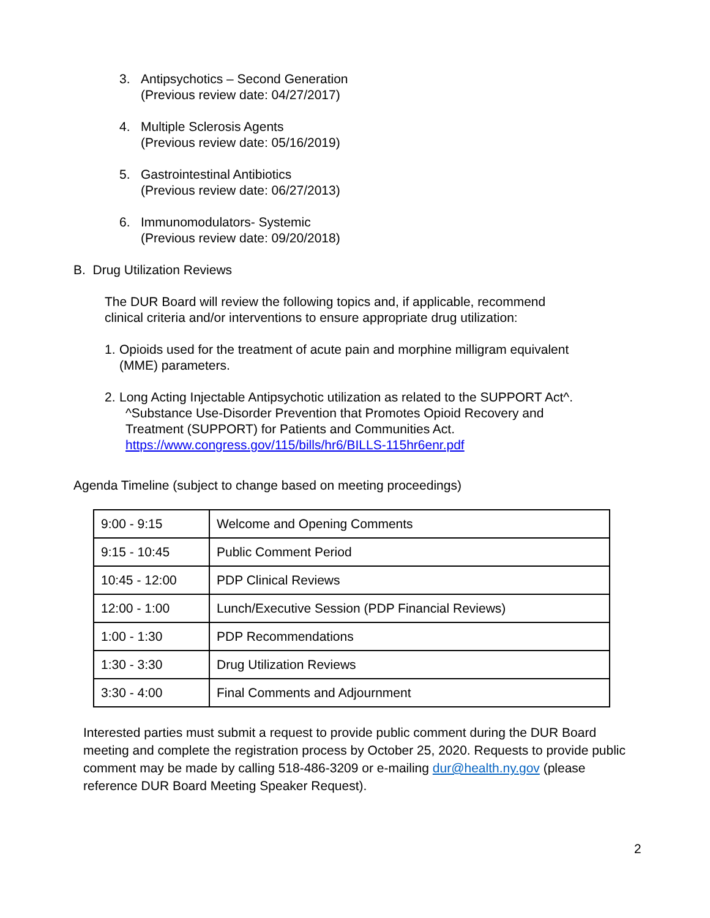3. Antipsychotics – Second Generation
(Previous review date: 04/27/2017)
4. Multiple Sclerosis Agents
(Previous review date: 05/16/2019)
5. Gastrointestinal Antibiotics
(Previous review date: 06/27/2013)
6. Immunomodulators- Systemic
(Previous review date: 09/20/2018)
B. Drug Utilization Reviews
The DUR Board will review the following topics and, if applicable, recommend
clinical criteria and/or interventions to ensure appropriate drug utilization:
1.
Opioids used for the treatment of acute pain and morphine milligram equivalent
(MME) parameters.
2.
Long Acting Injectable Antipsychotic utilization as related to the SUPPORT Act^.
^Substance Use-Disorder Prevention that Promotes Opioid Recovery and
Treatment (SUPPORT) for Patients and Communities Act.
https://www.congress.gov/115/bills/hr6/BILLS-115hr6enr.pdf
Agenda Timeline (subject to change based on meeting proceedings)
| 9:00 - 9:15 | Welcome and Opening Comments |
| 9:15 - 10:45 | Public Comment Period |
| 10:45 - 12:00 | PDP Clinical Reviews |
| 12:00 - 1:00 | Lunch/Executive Session (PDP Financial Reviews) |
| 1:00 - 1:30 | PDP Recommendations |
| 1:30 - 3:30 | Drug Utilization Reviews |
| 3:30 - 4:00 | Final Comments and Adjournment |
Interested parties must submit a request to provide public comment during the DUR Board meeting and complete the registration process by October 25, 2020. Requests to provide public comment may be made by calling 518-486-3209 or e-mailing dur@health.ny.gov (please reference DUR Board Meeting Speaker Request).
2